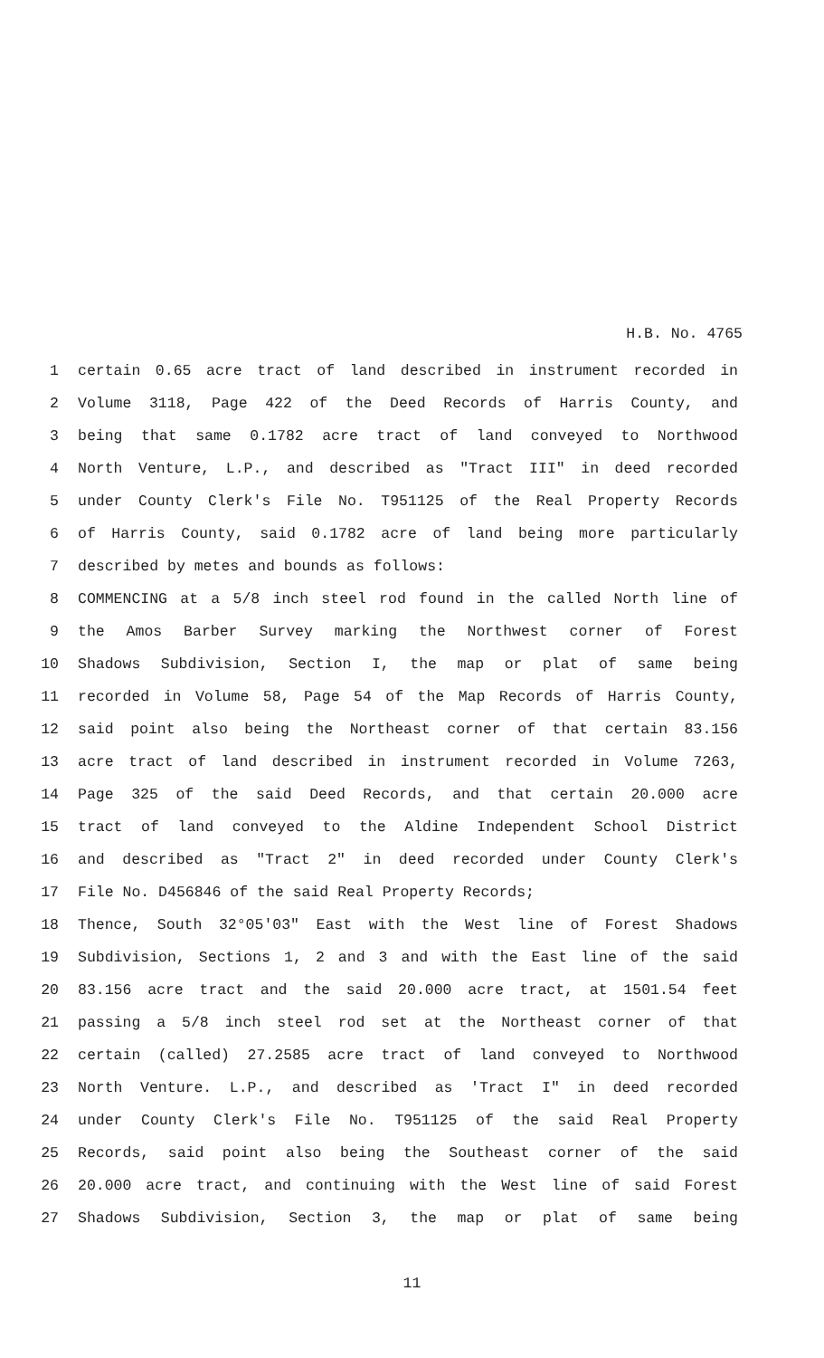H.B. No. 4765
1 certain 0.65 acre tract of land described in instrument recorded in
2 Volume 3118, Page 422 of the Deed Records of Harris County, and
3 being that same 0.1782 acre tract of land conveyed to Northwood
4 North Venture, L.P., and described as "Tract III" in deed recorded
5 under County Clerk's File No. T951125 of the Real Property Records
6 of Harris County, said 0.1782 acre of land being more particularly
7 described by metes and bounds as follows:
8 COMMENCING at a 5/8 inch steel rod found in the called North line of
9 the Amos Barber Survey marking the Northwest corner of Forest
10 Shadows Subdivision, Section I, the map or plat of same being
11 recorded in Volume 58, Page 54 of the Map Records of Harris County,
12 said point also being the Northeast corner of that certain 83.156
13 acre tract of land described in instrument recorded in Volume 7263,
14 Page 325 of the said Deed Records, and that certain 20.000 acre
15 tract of land conveyed to the Aldine Independent School District
16 and described as "Tract 2" in deed recorded under County Clerk's
17 File No. D456846 of the said Real Property Records;
18 Thence, South 32°05'03" East with the West line of Forest Shadows
19 Subdivision, Sections 1, 2 and 3 and with the East line of the said
20 83.156 acre tract and the said 20.000 acre tract, at 1501.54 feet
21 passing a 5/8 inch steel rod set at the Northeast corner of that
22 certain (called) 27.2585 acre tract of land conveyed to Northwood
23 North Venture. L.P., and described as 'Tract I" in deed recorded
24 under County Clerk's File No. T951125 of the said Real Property
25 Records, said point also being the Southeast corner of the said
26 20.000 acre tract, and continuing with the West line of said Forest
27 Shadows Subdivision, Section 3, the map or plat of same being
11